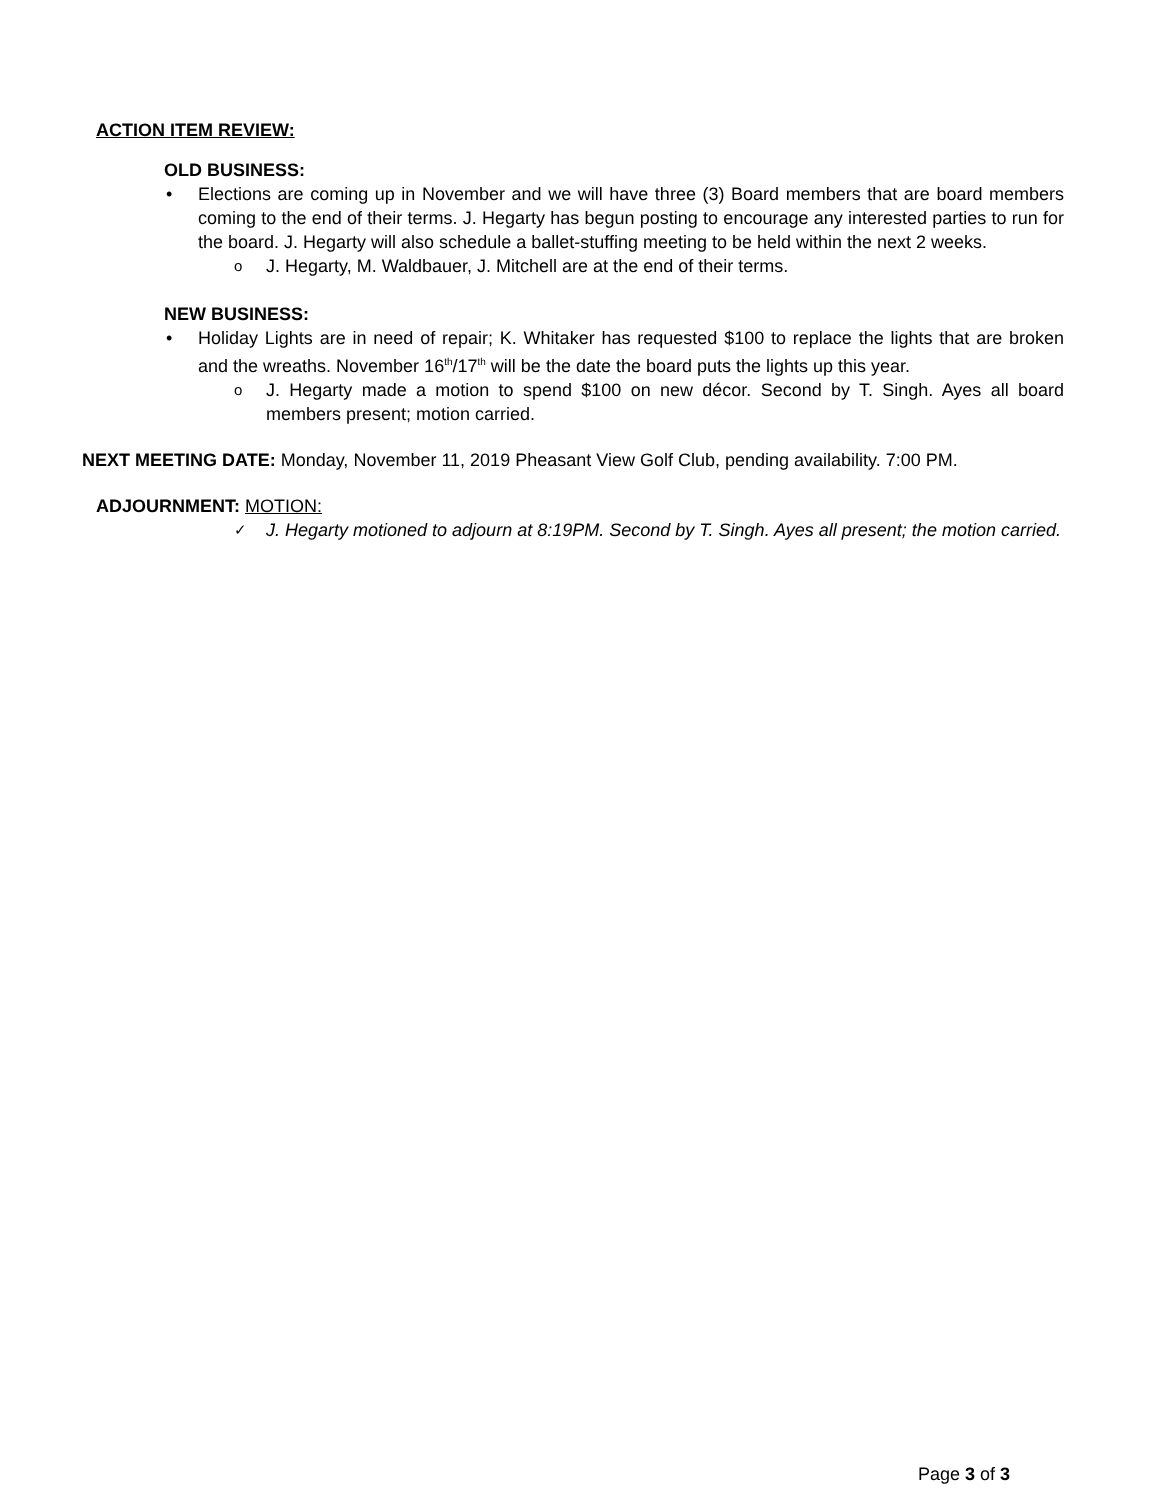ACTION ITEM REVIEW:
OLD BUSINESS:
• Elections are coming up in November and we will have three (3) Board members that are board members coming to the end of their terms. J. Hegarty has begun posting to encourage any interested parties to run for the board. J. Hegarty will also schedule a ballet-stuffing meeting to be held within the next 2 weeks.
o J. Hegarty, M. Waldbauer, J. Mitchell are at the end of their terms.
NEW BUSINESS:
• Holiday Lights are in need of repair; K. Whitaker has requested $100 to replace the lights that are broken and the wreaths. November 16<sup>th</sup>/17<sup>th</sup> will be the date the board puts the lights up this year.
o J. Hegarty made a motion to spend $100 on new décor. Second by T. Singh. Ayes all board members present; motion carried.
NEXT MEETING DATE: Monday, November 11, 2019 Pheasant View Golf Club, pending availability. 7:00 PM.
ADJOURNMENT: MOTION:
✓ J. Hegarty motioned to adjourn at 8:19PM. Second by T. Singh. Ayes all present; the motion carried.
Page 3 of 3